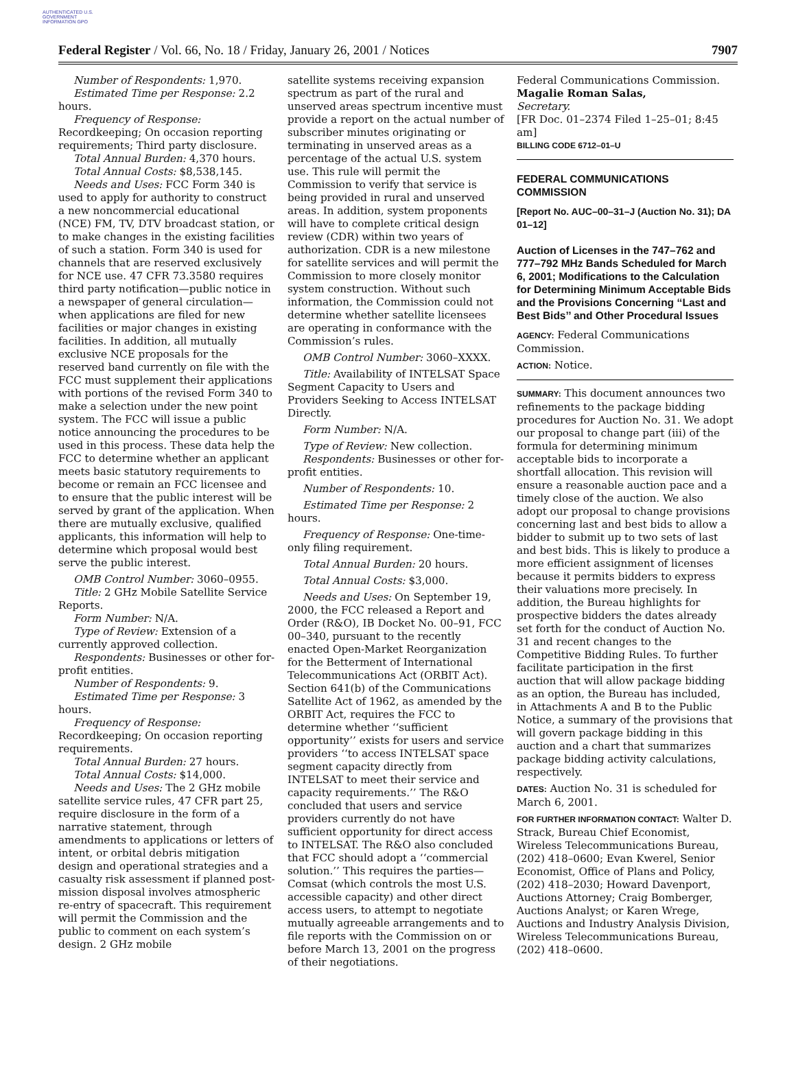AUTHENTICATED U.S. GOVERNMENT INFORMATION GPO
Federal Register / Vol. 66, No. 18 / Friday, January 26, 2001 / Notices 7907
Number of Respondents: 1,970.
Estimated Time per Response: 2.2 hours.
Frequency of Response: Recordkeeping; On occasion reporting requirements; Third party disclosure.
Total Annual Burden: 4,370 hours.
Total Annual Costs: $8,538,145.
Needs and Uses: FCC Form 340 is used to apply for authority to construct a new noncommercial educational (NCE) FM, TV, DTV broadcast station, or to make changes in the existing facilities of such a station. Form 340 is used for channels that are reserved exclusively for NCE use. 47 CFR 73.3580 requires third party notification—public notice in a newspaper of general circulation—when applications are filed for new facilities or major changes in existing facilities. In addition, all mutually exclusive NCE proposals for the reserved band currently on file with the FCC must supplement their applications with portions of the revised Form 340 to make a selection under the new point system. The FCC will issue a public notice announcing the procedures to be used in this process. These data help the FCC to determine whether an applicant meets basic statutory requirements to become or remain an FCC licensee and to ensure that the public interest will be served by grant of the application. When there are mutually exclusive, qualified applicants, this information will help to determine which proposal would best serve the public interest.
OMB Control Number: 3060–0955.
Title: 2 GHz Mobile Satellite Service Reports.
Form Number: N/A.
Type of Review: Extension of a currently approved collection.
Respondents: Businesses or other for-profit entities.
Number of Respondents: 9.
Estimated Time per Response: 3 hours.
Frequency of Response: Recordkeeping; On occasion reporting requirements.
Total Annual Burden: 27 hours.
Total Annual Costs: $14,000.
Needs and Uses: The 2 GHz mobile satellite service rules, 47 CFR part 25, require disclosure in the form of a narrative statement, through amendments to applications or letters of intent, or orbital debris mitigation design and operational strategies and a casualty risk assessment if planned post-mission disposal involves atmospheric re-entry of spacecraft. This requirement will permit the Commission and the public to comment on each system’s design. 2 GHz mobile
satellite systems receiving expansion spectrum as part of the rural and unserved areas spectrum incentive must provide a report on the actual number of subscriber minutes originating or terminating in unserved areas as a percentage of the actual U.S. system use. This rule will permit the Commission to verify that service is being provided in rural and unserved areas. In addition, system proponents will have to complete critical design review (CDR) within two years of authorization. CDR is a new milestone for satellite services and will permit the Commission to more closely monitor system construction. Without such information, the Commission could not determine whether satellite licensees are operating in conformance with the Commission’s rules.
OMB Control Number: 3060–XXXX.
Title: Availability of INTELSAT Space Segment Capacity to Users and Providers Seeking to Access INTELSAT Directly.
Form Number: N/A.
Type of Review: New collection.
Respondents: Businesses or other for-profit entities.
Number of Respondents: 10.
Estimated Time per Response: 2 hours.
Frequency of Response: One-time-only filing requirement.
Total Annual Burden: 20 hours.
Total Annual Costs: $3,000.
Needs and Uses: On September 19, 2000, the FCC released a Report and Order (R&O), IB Docket No. 00–91, FCC 00–340, pursuant to the recently enacted Open-Market Reorganization for the Betterment of International Telecommunications Act (ORBIT Act). Section 641(b) of the Communications Satellite Act of 1962, as amended by the ORBIT Act, requires the FCC to determine whether ‘‘sufficient opportunity’’ exists for users and service providers ‘‘to access INTELSAT space segment capacity directly from INTELSAT to meet their service and capacity requirements.’’ The R&O concluded that users and service providers currently do not have sufficient opportunity for direct access to INTELSAT. The R&O also concluded that FCC should adopt a ‘‘commercial solution.’’ This requires the parties—Comsat (which controls the most U.S. accessible capacity) and other direct access users, to attempt to negotiate mutually agreeable arrangements and to file reports with the Commission on or before March 13, 2001 on the progress of their negotiations.
Federal Communications Commission.
Magalie Roman Salas,
Secretary.
[FR Doc. 01–2374 Filed 1–25–01; 8:45 am]
BILLING CODE 6712–01–U
FEDERAL COMMUNICATIONS COMMISSION
[Report No. AUC–00–31–J (Auction No. 31); DA 01–12]
Auction of Licenses in the 747–762 and 777–792 MHz Bands Scheduled for March 6, 2001; Modifications to the Calculation for Determining Minimum Acceptable Bids and the Provisions Concerning ‘‘Last and Best Bids’’ and Other Procedural Issues
AGENCY: Federal Communications Commission.
ACTION: Notice.
SUMMARY: This document announces two refinements to the package bidding procedures for Auction No. 31. We adopt our proposal to change part (iii) of the formula for determining minimum acceptable bids to incorporate a shortfall allocation. This revision will ensure a reasonable auction pace and a timely close of the auction. We also adopt our proposal to change provisions concerning last and best bids to allow a bidder to submit up to two sets of last and best bids. This is likely to produce a more efficient assignment of licenses because it permits bidders to express their valuations more precisely. In addition, the Bureau highlights for prospective bidders the dates already set forth for the conduct of Auction No. 31 and recent changes to the Competitive Bidding Rules. To further facilitate participation in the first auction that will allow package bidding as an option, the Bureau has included, in Attachments A and B to the Public Notice, a summary of the provisions that will govern package bidding in this auction and a chart that summarizes package bidding activity calculations, respectively.
DATES: Auction No. 31 is scheduled for March 6, 2001.
FOR FURTHER INFORMATION CONTACT: Walter D. Strack, Bureau Chief Economist, Wireless Telecommunications Bureau, (202) 418–0600; Evan Kwerel, Senior Economist, Office of Plans and Policy, (202) 418–2030; Howard Davenport, Auctions Attorney; Craig Bomberger, Auctions Analyst; or Karen Wrege, Auctions and Industry Analysis Division, Wireless Telecommunications Bureau, (202) 418–0600.